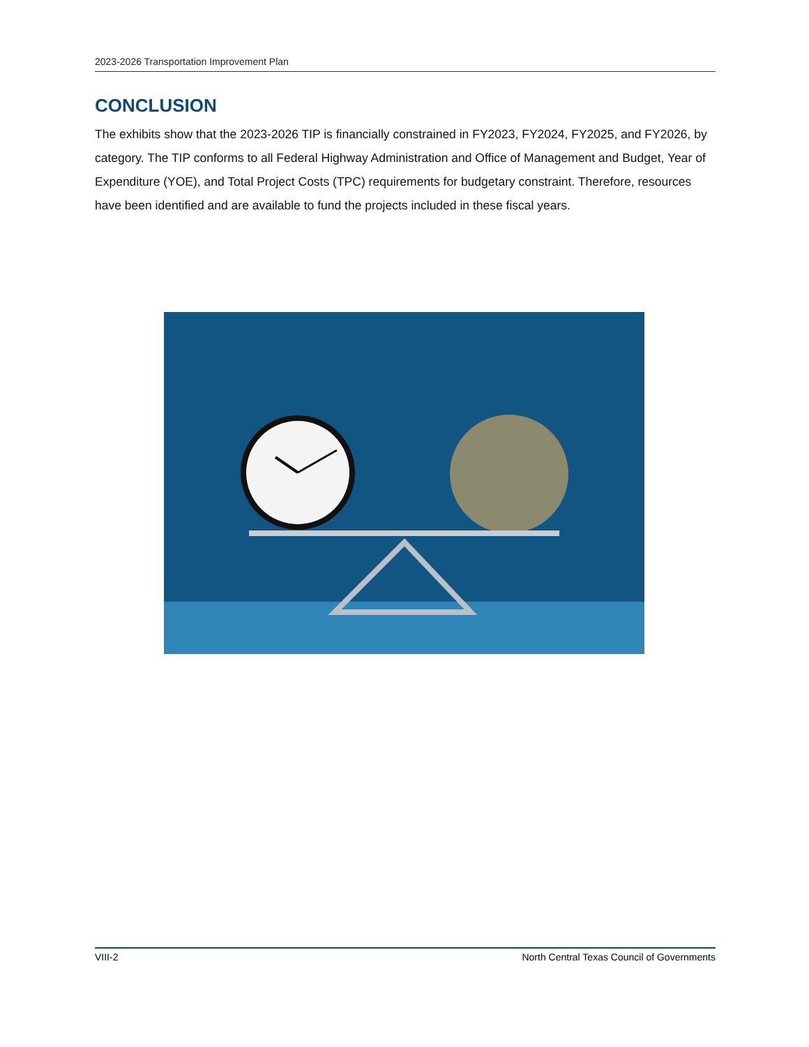2023-2026 Transportation Improvement Plan
CONCLUSION
The exhibits show that the 2023-2026 TIP is financially constrained in FY2023, FY2024, FY2025, and FY2026, by category. The TIP conforms to all Federal Highway Administration and Office of Management and Budget, Year of Expenditure (YOE), and Total Project Costs (TPC) requirements for budgetary constraint. Therefore, resources have been identified and are available to fund the projects included in these fiscal years.
VIII-2 North Central Texas Council of Governments